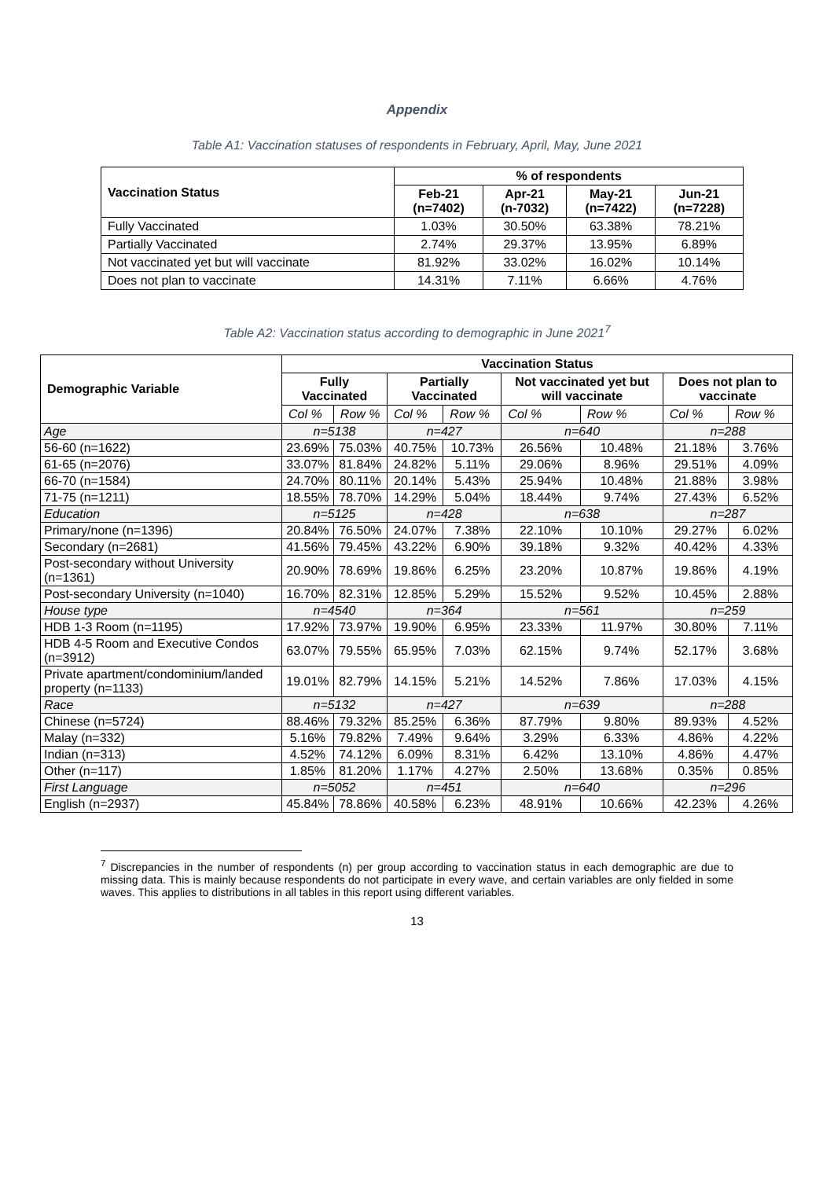Appendix
Table A1: Vaccination statuses of respondents in February, April, May, June 2021
| Vaccination Status | % of respondents | | | |
| --- | --- | --- | --- | --- |
| | Feb-21 (n=7402) | Apr-21 (n-7032) | May-21 (n=7422) | Jun-21 (n=7228) |
| Fully Vaccinated | 1.03% | 30.50% | 63.38% | 78.21% |
| Partially Vaccinated | 2.74% | 29.37% | 13.95% | 6.89% |
| Not vaccinated yet but will vaccinate | 81.92% | 33.02% | 16.02% | 10.14% |
| Does not plan to vaccinate | 14.31% | 7.11% | 6.66% | 4.76% |
Table A2: Vaccination status according to demographic in June 2021<sup>7</sup>
| Demographic Variable | Vaccination Status | | | | | | | |
| --- | --- | --- | --- | --- | --- | --- | --- | --- |
| | Fully Vaccinated | | Partially Vaccinated | | Not vaccinated yet but will vaccinate | | Does not plan to vaccinate | |
| | Col % | Row % | Col % | Row % | Col % | Row % | Col % | Row % |
| Age | n=5138 | | n=427 | | n=640 | | n=288 | |
| 56-60 (n=1622) | 23.69% | 75.03% | 40.75% | 10.73% | 26.56% | 10.48% | 21.18% | 3.76% |
| 61-65 (n=2076) | 33.07% | 81.84% | 24.82% | 5.11% | 29.06% | 8.96% | 29.51% | 4.09% |
| 66-70 (n=1584) | 24.70% | 80.11% | 20.14% | 5.43% | 25.94% | 10.48% | 21.88% | 3.98% |
| 71-75 (n=1211) | 18.55% | 78.70% | 14.29% | 5.04% | 18.44% | 9.74% | 27.43% | 6.52% |
| Education | n=5125 | | n=428 | | n=638 | | n=287 | |
| Primary/none (n=1396) | 20.84% | 76.50% | 24.07% | 7.38% | 22.10% | 10.10% | 29.27% | 6.02% |
| Secondary (n=2681) | 41.56% | 79.45% | 43.22% | 6.90% | 39.18% | 9.32% | 40.42% | 4.33% |
| Post-secondary without University (n=1361) | 20.90% | 78.69% | 19.86% | 6.25% | 23.20% | 10.87% | 19.86% | 4.19% |
| Post-secondary University (n=1040) | 16.70% | 82.31% | 12.85% | 5.29% | 15.52% | 9.52% | 10.45% | 2.88% |
| House type | n=4540 | | n=364 | | n=561 | | n=259 | |
| HDB 1-3 Room (n=1195) | 17.92% | 73.97% | 19.90% | 6.95% | 23.33% | 11.97% | 30.80% | 7.11% |
| HDB 4-5 Room and Executive Condos (n=3912) | 63.07% | 79.55% | 65.95% | 7.03% | 62.15% | 9.74% | 52.17% | 3.68% |
| Private apartment/condominium/landed property (n=1133) | 19.01% | 82.79% | 14.15% | 5.21% | 14.52% | 7.86% | 17.03% | 4.15% |
| Race | n=5132 | | n=427 | | n=639 | | n=288 | |
| Chinese (n=5724) | 88.46% | 79.32% | 85.25% | 6.36% | 87.79% | 9.80% | 89.93% | 4.52% |
| Malay (n=332) | 5.16% | 79.82% | 7.49% | 9.64% | 3.29% | 6.33% | 4.86% | 4.22% |
| Indian (n=313) | 4.52% | 74.12% | 6.09% | 8.31% | 6.42% | 13.10% | 4.86% | 4.47% |
| Other (n=117) | 1.85% | 81.20% | 1.17% | 4.27% | 2.50% | 13.68% | 0.35% | 0.85% |
| First Language | n=5052 | | n=451 | | n=640 | | n=296 | |
| English (n=2937) | 45.84% | 78.86% | 40.58% | 6.23% | 48.91% | 10.66% | 42.23% | 4.26% |
<sup>7</sup> Discrepancies in the number of respondents (n) per group according to vaccination status in each demographic are due to missing data. This is mainly because respondents do not participate in every wave, and certain variables are only fielded in some waves. This applies to distributions in all tables in this report using different variables.
13